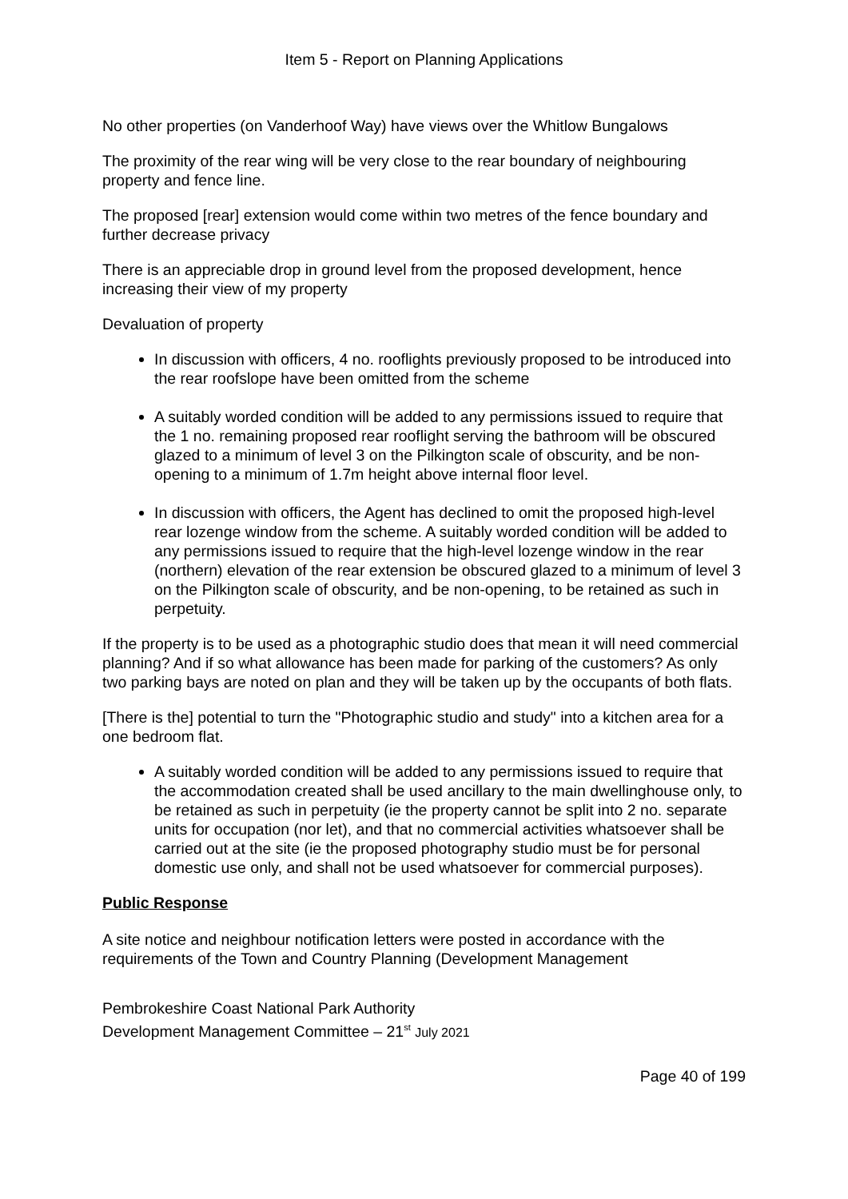Item 5 - Report on Planning Applications
No other properties (on Vanderhoof Way) have views over the Whitlow Bungalows
The proximity of the rear wing will be very close to the rear boundary of neighbouring property and fence line.
The proposed [rear] extension would come within two metres of the fence boundary and further decrease privacy
There is an appreciable drop in ground level from the proposed development, hence increasing their view of my property
Devaluation of property
In discussion with officers, 4 no. rooflights previously proposed to be introduced into the rear roofslope have been omitted from the scheme
A suitably worded condition will be added to any permissions issued to require that the 1 no. remaining proposed rear rooflight serving the bathroom will be obscured glazed to a minimum of level 3 on the Pilkington scale of obscurity, and be non-opening to a minimum of 1.7m height above internal floor level.
In discussion with officers, the Agent has declined to omit the proposed high-level rear lozenge window from the scheme. A suitably worded condition will be added to any permissions issued to require that the high-level lozenge window in the rear (northern) elevation of the rear extension be obscured glazed to a minimum of level 3 on the Pilkington scale of obscurity, and be non-opening, to be retained as such in perpetuity.
If the property is to be used as a photographic studio does that mean it will need commercial planning? And if so what allowance has been made for parking of the customers? As only two parking bays are noted on plan and they will be taken up by the occupants of both flats.
[There is the] potential to turn the "Photographic studio and study" into a kitchen area for a one bedroom flat.
A suitably worded condition will be added to any permissions issued to require that the accommodation created shall be used ancillary to the main dwellinghouse only, to be retained as such in perpetuity (ie the property cannot be split into 2 no. separate units for occupation (nor let), and that no commercial activities whatsoever shall be carried out at the site (ie the proposed photography studio must be for personal domestic use only, and shall not be used whatsoever for commercial purposes).
Public Response
A site notice and neighbour notification letters were posted in accordance with the requirements of the Town and Country Planning (Development Management
Pembrokeshire Coast National Park Authority
Development Management Committee – 21<sup>st</sup> July 2021
Page 40 of 199